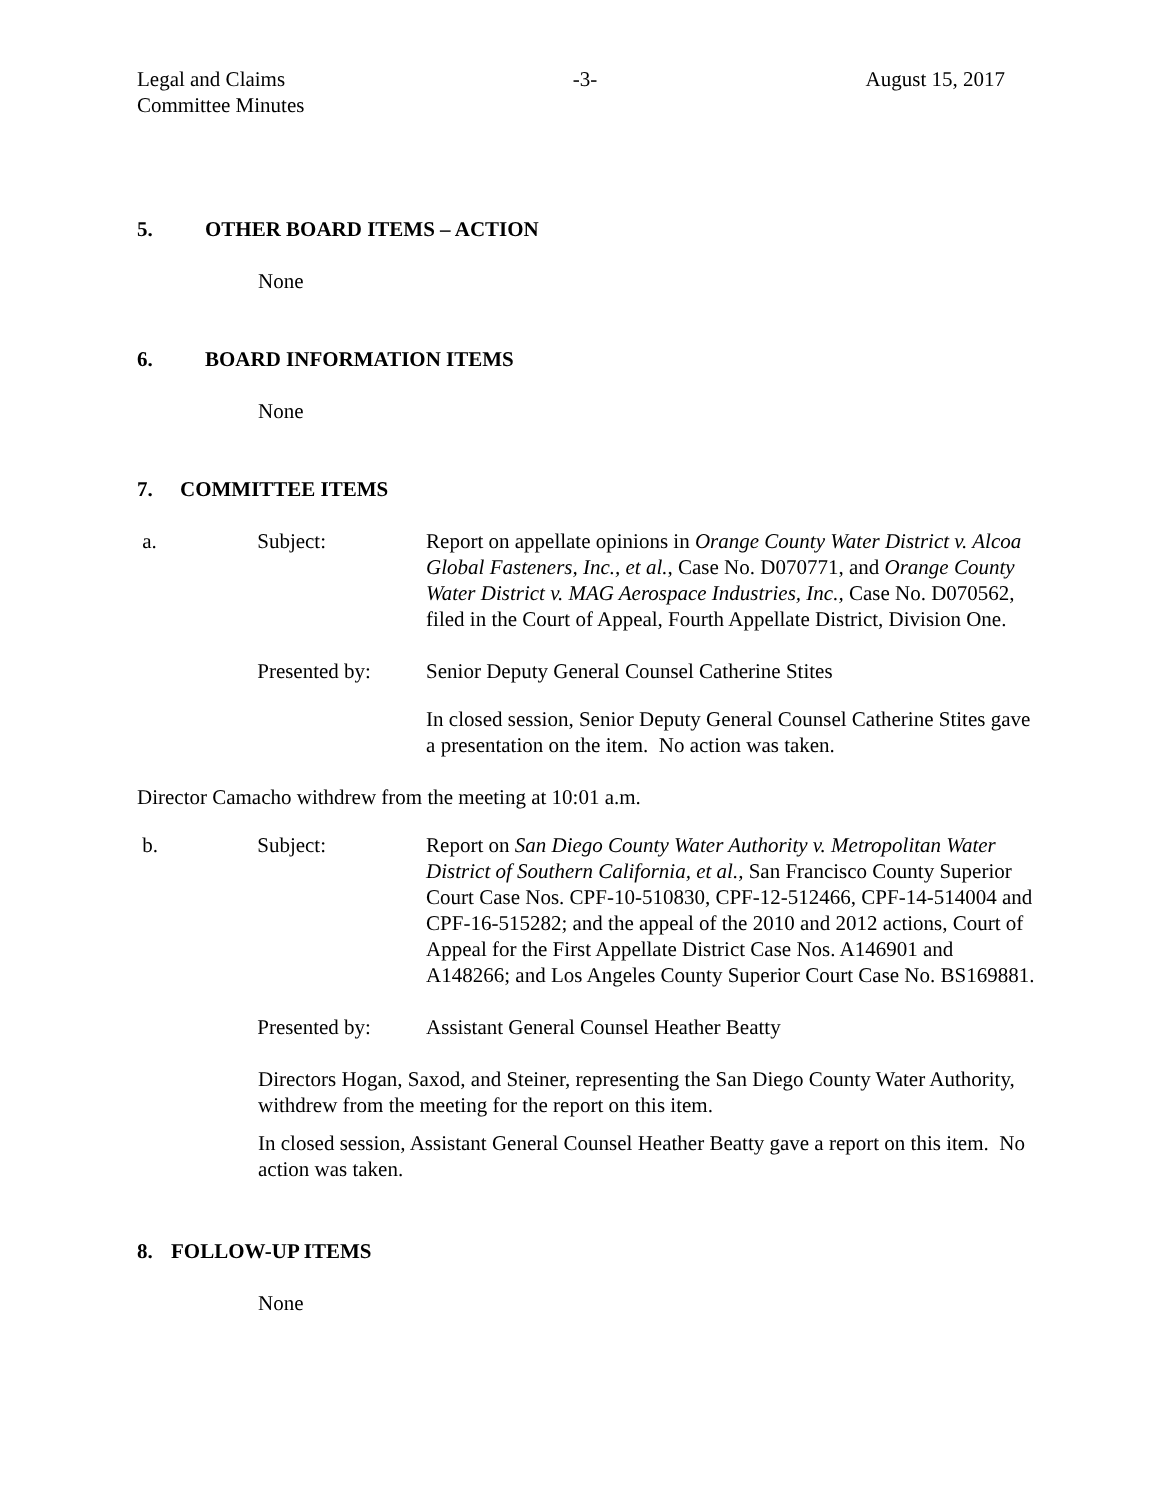Legal and Claims
Committee Minutes
-3- August 15, 2017
5. OTHER BOARD ITEMS – ACTION
None
6. BOARD INFORMATION ITEMS
None
7. COMMITTEE ITEMS
a. Subject: Report on appellate opinions in Orange County Water District v. Alcoa Global Fasteners, Inc., et al., Case No. D070771, and Orange County Water District v. MAG Aerospace Industries, Inc., Case No. D070562, filed in the Court of Appeal, Fourth Appellate District, Division One.
Presented by: Senior Deputy General Counsel Catherine Stites
In closed session, Senior Deputy General Counsel Catherine Stites gave a presentation on the item. No action was taken.
Director Camacho withdrew from the meeting at 10:01 a.m.
b. Subject: Report on San Diego County Water Authority v. Metropolitan Water District of Southern California, et al., San Francisco County Superior Court Case Nos. CPF-10-510830, CPF-12-512466, CPF-14-514004 and CPF-16-515282; and the appeal of the 2010 and 2012 actions, Court of Appeal for the First Appellate District Case Nos. A146901 and A148266; and Los Angeles County Superior Court Case No. BS169881.
Presented by: Assistant General Counsel Heather Beatty
Directors Hogan, Saxod, and Steiner, representing the San Diego County Water Authority, withdrew from the meeting for the report on this item.
In closed session, Assistant General Counsel Heather Beatty gave a report on this item. No action was taken.
8. FOLLOW-UP ITEMS
None